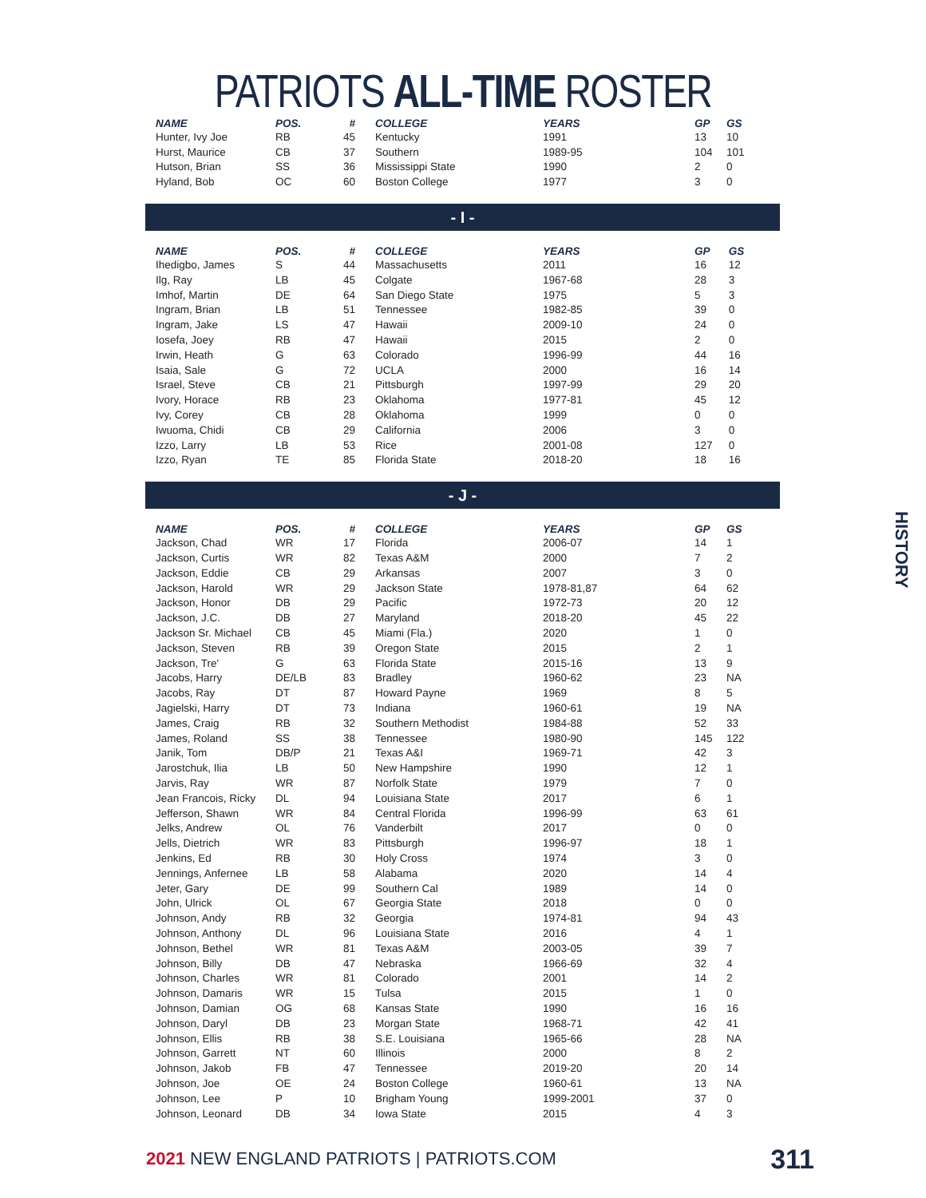PATRIOTS ALL-TIME ROSTER
| NAME | POS. | # | COLLEGE | YEARS | GP | GS |
| --- | --- | --- | --- | --- | --- | --- |
| Hunter, Ivy Joe | RB | 45 | Kentucky | 1991 | 13 | 10 |
| Hurst, Maurice | CB | 37 | Southern | 1989-95 | 104 | 101 |
| Hutson, Brian | SS | 36 | Mississippi State | 1990 | 2 | 0 |
| Hyland, Bob | OC | 60 | Boston College | 1977 | 3 | 0 |
- I -
| NAME | POS. | # | COLLEGE | YEARS | GP | GS |
| --- | --- | --- | --- | --- | --- | --- |
| Ihedigbo, James | S | 44 | Massachusetts | 2011 | 16 | 12 |
| Ilg, Ray | LB | 45 | Colgate | 1967-68 | 28 | 3 |
| Imhof, Martin | DE | 64 | San Diego State | 1975 | 5 | 3 |
| Ingram, Brian | LB | 51 | Tennessee | 1982-85 | 39 | 0 |
| Ingram, Jake | LS | 47 | Hawaii | 2009-10 | 24 | 0 |
| Iosefa, Joey | RB | 47 | Hawaii | 2015 | 2 | 0 |
| Irwin, Heath | G | 63 | Colorado | 1996-99 | 44 | 16 |
| Isaia, Sale | G | 72 | UCLA | 2000 | 16 | 14 |
| Israel, Steve | CB | 21 | Pittsburgh | 1997-99 | 29 | 20 |
| Ivory, Horace | RB | 23 | Oklahoma | 1977-81 | 45 | 12 |
| Ivy, Corey | CB | 28 | Oklahoma | 1999 | 0 | 0 |
| Iwuoma, Chidi | CB | 29 | California | 2006 | 3 | 0 |
| Izzo, Larry | LB | 53 | Rice | 2001-08 | 127 | 0 |
| Izzo, Ryan | TE | 85 | Florida State | 2018-20 | 18 | 16 |
- J -
| NAME | POS. | # | COLLEGE | YEARS | GP | GS |
| --- | --- | --- | --- | --- | --- | --- |
| Jackson, Chad | WR | 17 | Florida | 2006-07 | 14 | 1 |
| Jackson, Curtis | WR | 82 | Texas A&M | 2000 | 7 | 2 |
| Jackson, Eddie | CB | 29 | Arkansas | 2007 | 3 | 0 |
| Jackson, Harold | WR | 29 | Jackson State | 1978-81,87 | 64 | 62 |
| Jackson, Honor | DB | 29 | Pacific | 1972-73 | 20 | 12 |
| Jackson, J.C. | DB | 27 | Maryland | 2018-20 | 45 | 22 |
| Jackson Sr. Michael | CB | 45 | Miami (Fla.) | 2020 | 1 | 0 |
| Jackson, Steven | RB | 39 | Oregon State | 2015 | 2 | 1 |
| Jackson, Tre' | G | 63 | Florida State | 2015-16 | 13 | 9 |
| Jacobs, Harry | DE/LB | 83 | Bradley | 1960-62 | 23 | NA |
| Jacobs, Ray | DT | 87 | Howard Payne | 1969 | 8 | 5 |
| Jagielski, Harry | DT | 73 | Indiana | 1960-61 | 19 | NA |
| James, Craig | RB | 32 | Southern Methodist | 1984-88 | 52 | 33 |
| James, Roland | SS | 38 | Tennessee | 1980-90 | 145 | 122 |
| Janik, Tom | DB/P | 21 | Texas A&I | 1969-71 | 42 | 3 |
| Jarostchuk, Ilia | LB | 50 | New Hampshire | 1990 | 12 | 1 |
| Jarvis, Ray | WR | 87 | Norfolk State | 1979 | 7 | 0 |
| Jean Francois, Ricky | DL | 94 | Louisiana State | 2017 | 6 | 1 |
| Jefferson, Shawn | WR | 84 | Central Florida | 1996-99 | 63 | 61 |
| Jelks, Andrew | OL | 76 | Vanderbilt | 2017 | 0 | 0 |
| Jells, Dietrich | WR | 83 | Pittsburgh | 1996-97 | 18 | 1 |
| Jenkins, Ed | RB | 30 | Holy Cross | 1974 | 3 | 0 |
| Jennings, Anfernee | LB | 58 | Alabama | 2020 | 14 | 4 |
| Jeter, Gary | DE | 99 | Southern Cal | 1989 | 14 | 0 |
| John, Ulrick | OL | 67 | Georgia State | 2018 | 0 | 0 |
| Johnson, Andy | RB | 32 | Georgia | 1974-81 | 94 | 43 |
| Johnson, Anthony | DL | 96 | Louisiana State | 2016 | 4 | 1 |
| Johnson, Bethel | WR | 81 | Texas A&M | 2003-05 | 39 | 7 |
| Johnson, Billy | DB | 47 | Nebraska | 1966-69 | 32 | 4 |
| Johnson, Charles | WR | 81 | Colorado | 2001 | 14 | 2 |
| Johnson, Damaris | WR | 15 | Tulsa | 2015 | 1 | 0 |
| Johnson, Damian | OG | 68 | Kansas State | 1990 | 16 | 16 |
| Johnson, Daryl | DB | 23 | Morgan State | 1968-71 | 42 | 41 |
| Johnson, Ellis | RB | 38 | S.E. Louisiana | 1965-66 | 28 | NA |
| Johnson, Garrett | NT | 60 | Illinois | 2000 | 8 | 2 |
| Johnson, Jakob | FB | 47 | Tennessee | 2019-20 | 20 | 14 |
| Johnson, Joe | OE | 24 | Boston College | 1960-61 | 13 | NA |
| Johnson, Lee | P | 10 | Brigham Young | 1999-2001 | 37 | 0 |
| Johnson, Leonard | DB | 34 | Iowa State | 2015 | 4 | 3 |
HISTORY
2021 NEW ENGLAND PATRIOTS | PATRIOTS.COM
311